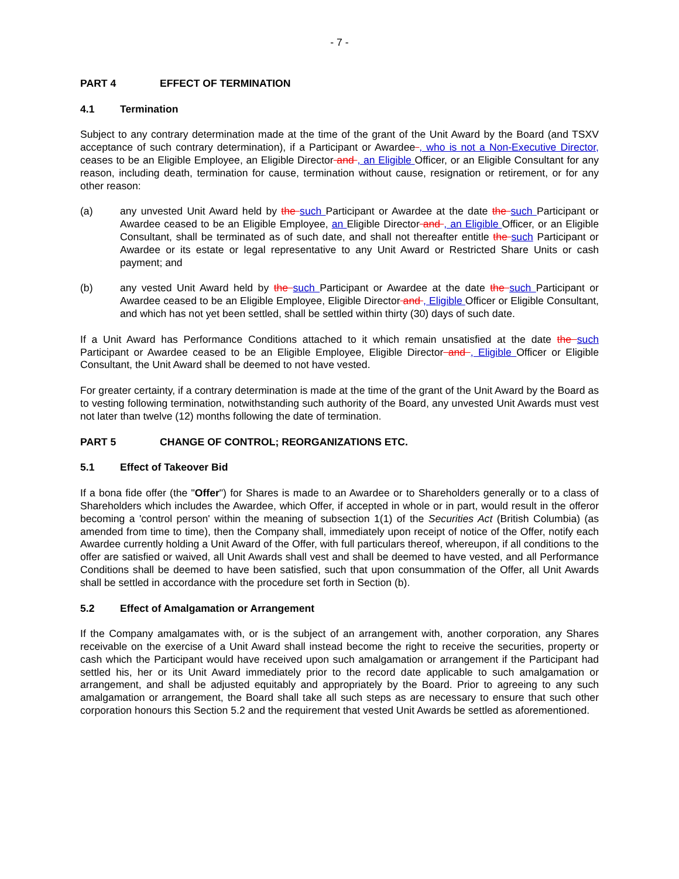- 7 -
PART 4 EFFECT OF TERMINATION
4.1 Termination
Subject to any contrary determination made at the time of the grant of the Unit Award by the Board (and TSXV acceptance of such contrary determination), if a Participant or Awardee , who is not a Non-Executive Director, ceases to be an Eligible Employee, an Eligible Director and , an Eligible Officer, or an Eligible Consultant for any reason, including death, termination for cause, termination without cause, resignation or retirement, or for any other reason:
(a) any unvested Unit Award held by the such Participant or Awardee at the date the such Participant or Awardee ceased to be an Eligible Employee, an Eligible Director and , an Eligible Officer, or an Eligible Consultant, shall be terminated as of such date, and shall not thereafter entitle the such Participant or Awardee or its estate or legal representative to any Unit Award or Restricted Share Units or cash payment; and
(b) any vested Unit Award held by the such Participant or Awardee at the date the such Participant or Awardee ceased to be an Eligible Employee, Eligible Director and , Eligible Officer or Eligible Consultant, and which has not yet been settled, shall be settled within thirty (30) days of such date.
If a Unit Award has Performance Conditions attached to it which remain unsatisfied at the date the such Participant or Awardee ceased to be an Eligible Employee, Eligible Director and , Eligible Officer or Eligible Consultant, the Unit Award shall be deemed to not have vested.
For greater certainty, if a contrary determination is made at the time of the grant of the Unit Award by the Board as to vesting following termination, notwithstanding such authority of the Board, any unvested Unit Awards must vest not later than twelve (12) months following the date of termination.
PART 5 CHANGE OF CONTROL; REORGANIZATIONS ETC.
5.1 Effect of Takeover Bid
If a bona fide offer (the "Offer") for Shares is made to an Awardee or to Shareholders generally or to a class of Shareholders which includes the Awardee, which Offer, if accepted in whole or in part, would result in the offeror becoming a 'control person' within the meaning of subsection 1(1) of the Securities Act (British Columbia) (as amended from time to time), then the Company shall, immediately upon receipt of notice of the Offer, notify each Awardee currently holding a Unit Award of the Offer, with full particulars thereof, whereupon, if all conditions to the offer are satisfied or waived, all Unit Awards shall vest and shall be deemed to have vested, and all Performance Conditions shall be deemed to have been satisfied, such that upon consummation of the Offer, all Unit Awards shall be settled in accordance with the procedure set forth in Section (b).
5.2 Effect of Amalgamation or Arrangement
If the Company amalgamates with, or is the subject of an arrangement with, another corporation, any Shares receivable on the exercise of a Unit Award shall instead become the right to receive the securities, property or cash which the Participant would have received upon such amalgamation or arrangement if the Participant had settled his, her or its Unit Award immediately prior to the record date applicable to such amalgamation or arrangement, and shall be adjusted equitably and appropriately by the Board. Prior to agreeing to any such amalgamation or arrangement, the Board shall take all such steps as are necessary to ensure that such other corporation honours this Section 5.2 and the requirement that vested Unit Awards be settled as aforementioned.